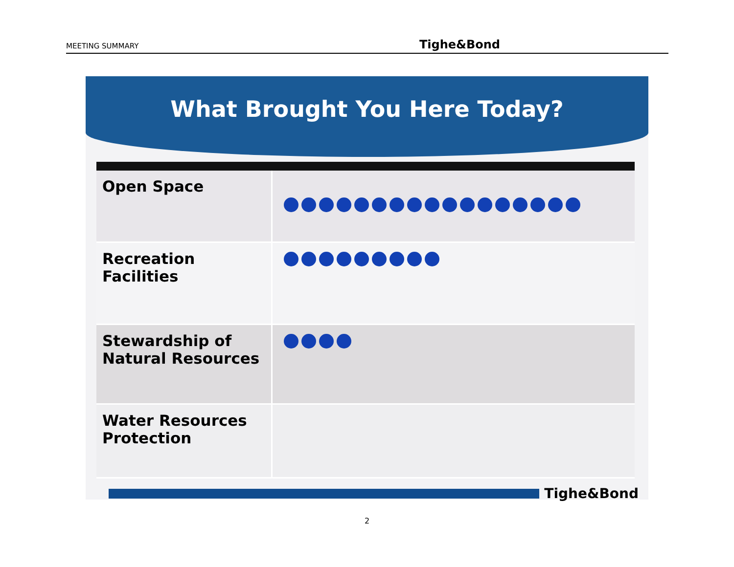MEETING SUMMARY Tighe&Bond
What Brought You Here Today?
Open Space
Recreation Facilities
Stewardship of Natural Resources
Water Resources Protection
Tighe&Bond
2